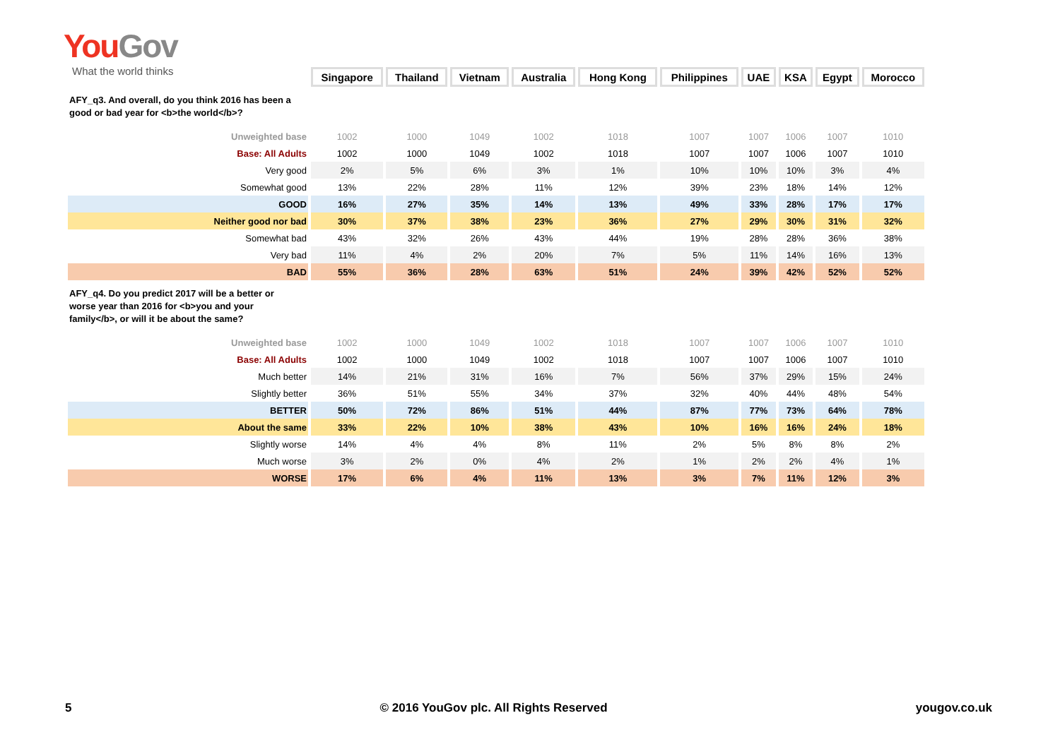You Gov
What the world thinks
| | Singapore | Thailand | Vietnam | Australia | Hong Kong | Philippines | UAE | KSA | Egypt | Morocco |
| AFY_q3. And overall, do you think 2016 has been a good or bad year for <b>the world</b>? | | | | | | | | | | |
| Unweighted base | 1002 | 1000 | 1049 | 1002 | 1018 | 1007 | 1007 | 1006 | 1007 | 1010 |
| Base: All Adults | 1002 | 1000 | 1049 | 1002 | 1018 | 1007 | 1007 | 1006 | 1007 | 1010 |
| Very good | 2% | 5% | 6% | 3% | 1% | 10% | 10% | 10% | 3% | 4% |
| Somewhat good | 13% | 22% | 28% | 11% | 12% | 39% | 23% | 18% | 14% | 12% |
| GOOD | 16% | 27% | 35% | 14% | 13% | 49% | 33% | 28% | 17% | 17% |
| Neither good nor bad | 30% | 37% | 38% | 23% | 36% | 27% | 29% | 30% | 31% | 32% |
| Somewhat bad | 43% | 32% | 26% | 43% | 44% | 19% | 28% | 28% | 36% | 38% |
| Very bad | 11% | 4% | 2% | 20% | 7% | 5% | 11% | 14% | 16% | 13% |
| BAD | 55% | 36% | 28% | 63% | 51% | 24% | 39% | 42% | 52% | 52% |
| AFY_q4. Do you predict 2017 will be a better or worse year than 2016 for <b>you and your family</b>, or will it be about the same? | | | | | | | | | | |
| Unweighted base | 1002 | 1000 | 1049 | 1002 | 1018 | 1007 | 1007 | 1006 | 1007 | 1010 |
| Base: All Adults | 1002 | 1000 | 1049 | 1002 | 1018 | 1007 | 1007 | 1006 | 1007 | 1010 |
| Much better | 14% | 21% | 31% | 16% | 7% | 56% | 37% | 29% | 15% | 24% |
| Slightly better | 36% | 51% | 55% | 34% | 37% | 32% | 40% | 44% | 48% | 54% |
| BETTER | 50% | 72% | 86% | 51% | 44% | 87% | 77% | 73% | 64% | 78% |
| About the same | 33% | 22% | 10% | 38% | 43% | 10% | 16% | 16% | 24% | 18% |
| Slightly worse | 14% | 4% | 4% | 8% | 11% | 2% | 5% | 8% | 8% | 2% |
| Much worse | 3% | 2% | 0% | 4% | 2% | 1% | 2% | 2% | 4% | 1% |
| WORSE | 17% | 6% | 4% | 11% | 13% | 3% | 7% | 11% | 12% | 3% |
5 © 2016 YouGov plc. All Rights Reserved yougov.co.uk